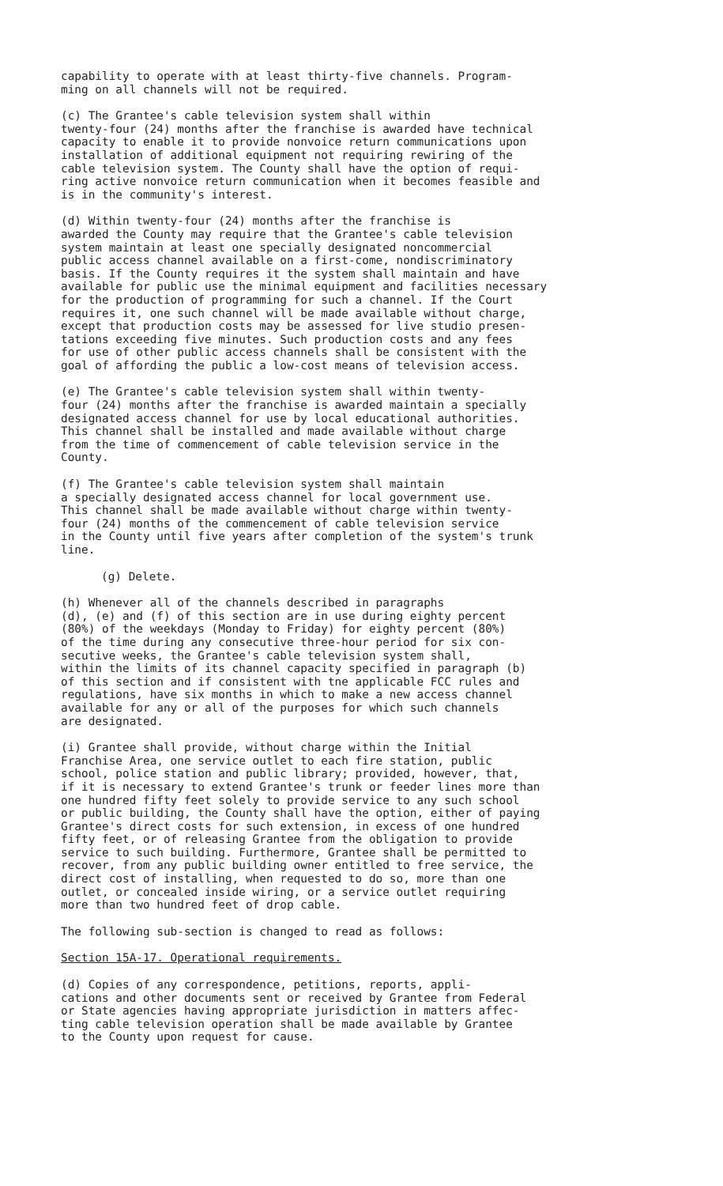capability to operate with at least thirty-five channels. Program- ming on all channels will not be required.
(c) The Grantee's cable television system shall within twenty-four (24) months after the franchise is awarded have technical capacity to enable it to provide nonvoice return communications upon installation of additional equipment not requiring rewiring of the cable television system. The County shall have the option of requi- ring active nonvoice return communication when it becomes feasible and is in the community's interest.
(d) Within twenty-four (24) months after the franchise is awarded the County may require that the Grantee's cable television system maintain at least one specially designated noncommercial public access channel available on a first-come, nondiscriminatory basis. If the County requires it the system shall maintain and have available for public use the minimal equipment and facilities necessary for the production of programming for such a channel. If the Court requires it, one such channel will be made available without charge, except that production costs may be assessed for live studio presen- tations exceeding five minutes. Such production costs and any fees for use of other public access channels shall be consistent with the goal of affording the public a low-cost means of television access.
(e) The Grantee's cable television system shall within twenty- four (24) months after the franchise is awarded maintain a specially designated access channel for use by local educational authorities. This channel shall be installed and made available without charge from the time of commencement of cable television service in the County.
(f) The Grantee's cable television system shall maintain a specially designated access channel for local government use. This channel shall be made available without charge within twenty- four (24) months of the commencement of cable television service in the County until five years after completion of the system's trunk line.
(g) Delete.
(h) Whenever all of the channels described in paragraphs (d), (e) and (f) of this section are in use during eighty percent (80%) of the weekdays (Monday to Friday) for eighty percent (80%) of the time during any consecutive three-hour period for six con- secutive weeks, the Grantee's cable television system shall, within the limits of its channel capacity specified in paragraph (b) of this section and if consistent with tne applicable FCC rules and regulations, have six months in which to make a new access channel available for any or all of the purposes for which such channels are designated.
(i) Grantee shall provide, without charge within the Initial Franchise Area, one service outlet to each fire station, public school, police station and public library; provided, however, that, if it is necessary to extend Grantee's trunk or feeder lines more than one hundred fifty feet solely to provide service to any such school or public building, the County shall have the option, either of paying Grantee's direct costs for such extension, in excess of one hundred fifty feet, or of releasing Grantee from the obligation to provide service to such building. Furthermore, Grantee shall be permitted to recover, from any public building owner entitled to free service, the direct cost of installing, when requested to do so, more than one outlet, or concealed inside wiring, or a service outlet requiring more than two hundred feet of drop cable.
The following sub-section is changed to read as follows:
Section 15A-17. Operational requirements.
(d) Copies of any correspondence, petitions, reports, appli- cations and other documents sent or received by Grantee from Federal or State agencies having appropriate jurisdiction in matters affec- ting cable television operation shall be made available by Grantee to the County upon request for cause.